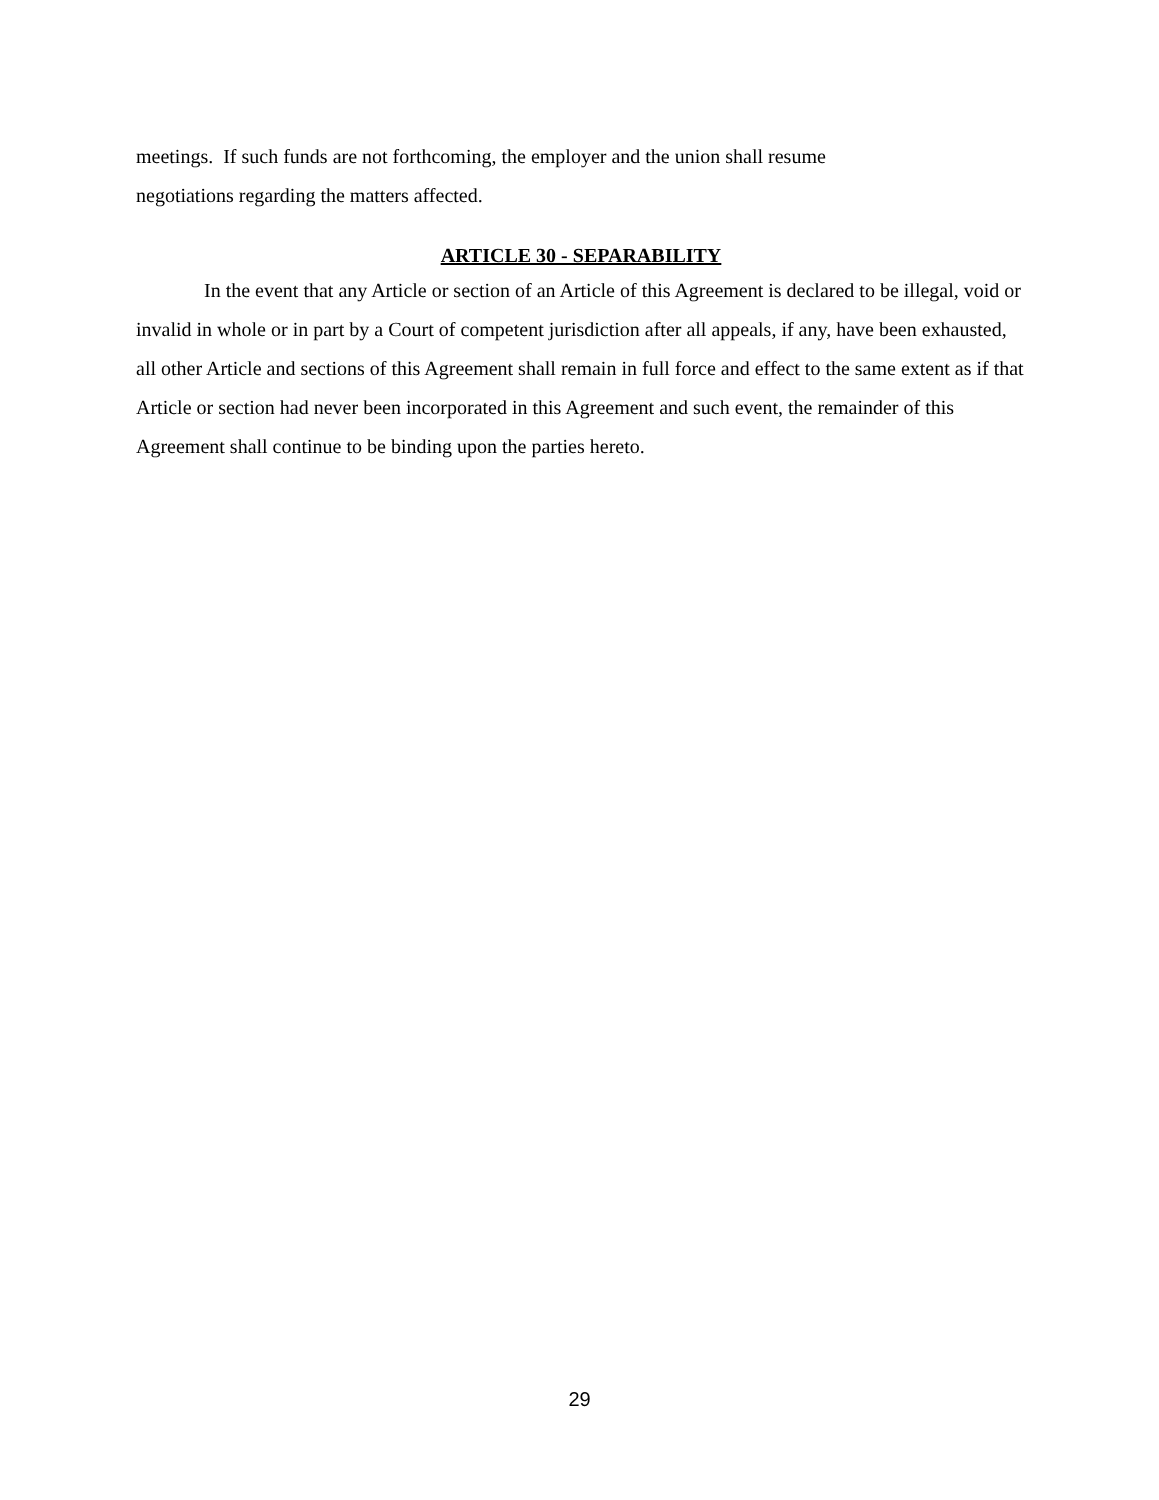meetings. If such funds are not forthcoming, the employer and the union shall resume
negotiations regarding the matters affected.
ARTICLE 30 - SEPARABILITY
In the event that any Article or section of an Article of this Agreement is declared to be illegal, void or invalid in whole or in part by a Court of competent jurisdiction after all appeals, if any, have been exhausted, all other Article and sections of this Agreement shall remain in full force and effect to the same extent as if that Article or section had never been incorporated in this Agreement and such event, the remainder of this Agreement shall continue to be binding upon the parties hereto.
29